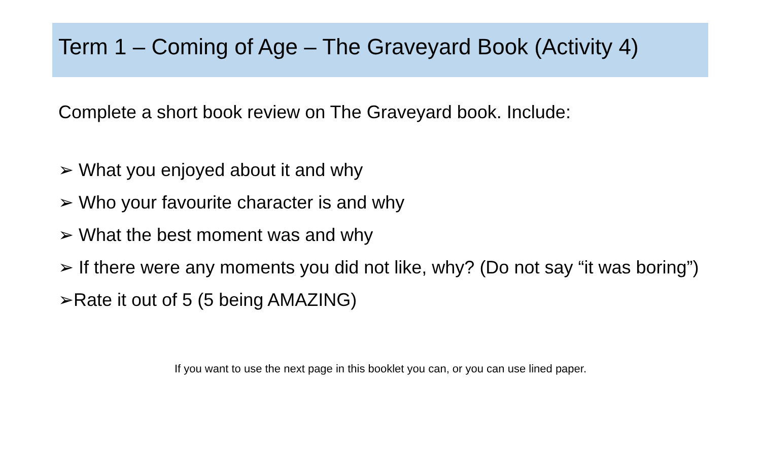Term 1 – Coming of Age – The Graveyard Book (Activity 4)
Complete a short book review on The Graveyard book. Include:
➢ What you enjoyed about it and why
➢ Who your favourite character is and why
➢ What the best moment was and why
➢ If there were any moments you did not like, why? (Do not say “it was boring”)
➢Rate it out of 5 (5 being AMAZING)
If you want to use the next page in this booklet you can, or you can use lined paper.